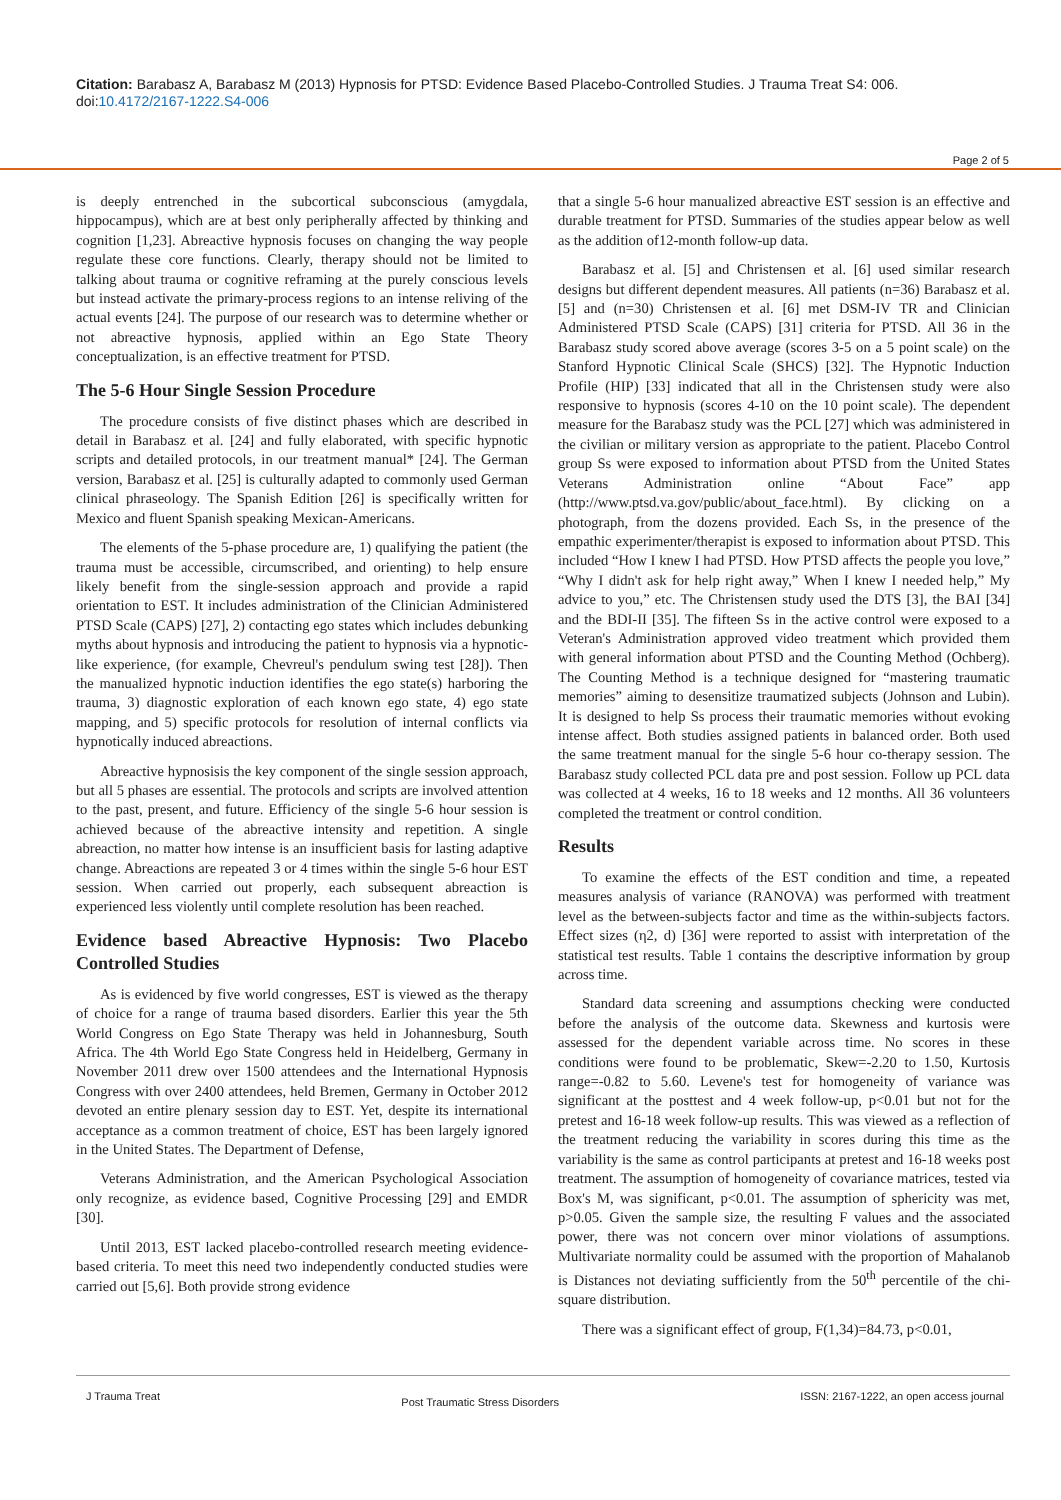Citation: Barabasz A, Barabasz M (2013) Hypnosis for PTSD: Evidence Based Placebo-Controlled Studies. J Trauma Treat S4: 006. doi:10.4172/2167-1222.S4-006
Page 2 of 5
is deeply entrenched in the subcortical subconscious (amygdala, hippocampus), which are at best only peripherally affected by thinking and cognition [1,23]. Abreactive hypnosis focuses on changing the way people regulate these core functions. Clearly, therapy should not be limited to talking about trauma or cognitive reframing at the purely conscious levels but instead activate the primary-process regions to an intense reliving of the actual events [24]. The purpose of our research was to determine whether or not abreactive hypnosis, applied within an Ego State Theory conceptualization, is an effective treatment for PTSD.
The 5-6 Hour Single Session Procedure
The procedure consists of five distinct phases which are described in detail in Barabasz et al. [24] and fully elaborated, with specific hypnotic scripts and detailed protocols, in our treatment manual* [24]. The German version, Barabasz et al. [25] is culturally adapted to commonly used German clinical phraseology. The Spanish Edition [26] is specifically written for Mexico and fluent Spanish speaking Mexican-Americans.
The elements of the 5-phase procedure are, 1) qualifying the patient (the trauma must be accessible, circumscribed, and orienting) to help ensure likely benefit from the single-session approach and provide a rapid orientation to EST. It includes administration of the Clinician Administered PTSD Scale (CAPS) [27], 2) contacting ego states which includes debunking myths about hypnosis and introducing the patient to hypnosis via a hypnotic-like experience, (for example, Chevreul's pendulum swing test [28]). Then the manualized hypnotic induction identifies the ego state(s) harboring the trauma, 3) diagnostic exploration of each known ego state, 4) ego state mapping, and 5) specific protocols for resolution of internal conflicts via hypnotically induced abreactions.
Abreactive hypnosisis the key component of the single session approach, but all 5 phases are essential. The protocols and scripts are involved attention to the past, present, and future. Efficiency of the single 5-6 hour session is achieved because of the abreactive intensity and repetition. A single abreaction, no matter how intense is an insufficient basis for lasting adaptive change. Abreactions are repeated 3 or 4 times within the single 5-6 hour EST session. When carried out properly, each subsequent abreaction is experienced less violently until complete resolution has been reached.
Evidence based Abreactive Hypnosis: Two Placebo Controlled Studies
As is evidenced by five world congresses, EST is viewed as the therapy of choice for a range of trauma based disorders. Earlier this year the 5th World Congress on Ego State Therapy was held in Johannesburg, South Africa. The 4th World Ego State Congress held in Heidelberg, Germany in November 2011 drew over 1500 attendees and the International Hypnosis Congress with over 2400 attendees, held Bremen, Germany in October 2012 devoted an entire plenary session day to EST. Yet, despite its international acceptance as a common treatment of choice, EST has been largely ignored in the United States. The Department of Defense,
Veterans Administration, and the American Psychological Association only recognize, as evidence based, Cognitive Processing [29] and EMDR [30].
Until 2013, EST lacked placebo-controlled research meeting evidence-based criteria. To meet this need two independently conducted studies were carried out [5,6]. Both provide strong evidence
that a single 5-6 hour manualized abreactive EST session is an effective and durable treatment for PTSD. Summaries of the studies appear below as well as the addition of12-month follow-up data.
Barabasz et al. [5] and Christensen et al. [6] used similar research designs but different dependent measures. All patients (n=36) Barabasz et al. [5] and (n=30) Christensen et al. [6] met DSM-IV TR and Clinician Administered PTSD Scale (CAPS) [31] criteria for PTSD. All 36 in the Barabasz study scored above average (scores 3-5 on a 5 point scale) on the Stanford Hypnotic Clinical Scale (SHCS) [32]. The Hypnotic Induction Profile (HIP) [33] indicated that all in the Christensen study were also responsive to hypnosis (scores 4-10 on the 10 point scale). The dependent measure for the Barabasz study was the PCL [27] which was administered in the civilian or military version as appropriate to the patient. Placebo Control group Ss were exposed to information about PTSD from the United States Veterans Administration online “About Face” app (http://www.ptsd.va.gov/public/about_face.html). By clicking on a photograph, from the dozens provided. Each Ss, in the presence of the empathic experimenter/therapist is exposed to information about PTSD. This included “How I knew I had PTSD. How PTSD affects the people you love,” “Why I didn't ask for help right away,” When I knew I needed help,” My advice to you,” etc. The Christensen study used the DTS [3], the BAI [34] and the BDI-II [35]. The fifteen Ss in the active control were exposed to a Veteran's Administration approved video treatment which provided them with general information about PTSD and the Counting Method (Ochberg). The Counting Method is a technique designed for “mastering traumatic memories” aiming to desensitize traumatized subjects (Johnson and Lubin). It is designed to help Ss process their traumatic memories without evoking intense affect. Both studies assigned patients in balanced order. Both used the same treatment manual for the single 5-6 hour co-therapy session. The Barabasz study collected PCL data pre and post session. Follow up PCL data was collected at 4 weeks, 16 to 18 weeks and 12 months. All 36 volunteers completed the treatment or control condition.
Results
To examine the effects of the EST condition and time, a repeated measures analysis of variance (RANOVA) was performed with treatment level as the between-subjects factor and time as the within-subjects factors. Effect sizes (η2, d) [36] were reported to assist with interpretation of the statistical test results. Table 1 contains the descriptive information by group across time.
Standard data screening and assumptions checking were conducted before the analysis of the outcome data. Skewness and kurtosis were assessed for the dependent variable across time. No scores in these conditions were found to be problematic, Skew=-2.20 to 1.50, Kurtosis range=-0.82 to 5.60. Levene's test for homogeneity of variance was significant at the posttest and 4 week follow-up, p<0.01 but not for the pretest and 16-18 week follow-up results. This was viewed as a reflection of the treatment reducing the variability in scores during this time as the variability is the same as control participants at pretest and 16-18 weeks post treatment. The assumption of homogeneity of covariance matrices, tested via Box's M, was significant, p<0.01. The assumption of sphericity was met, p>0.05. Given the sample size, the resulting F values and the associated power, there was not concern over minor violations of assumptions. Multivariate normality could be assumed with the proportion of Mahalanob is Distances not deviating sufficiently from the 50<sup>th</sup> percentile of the chi-square distribution.
There was a significant effect of group, F(1,34)=84.73, p<0.01,
J Trauma Treat Post Traumatic Stress Disorders ISSN: 2167-1222, an open access journal